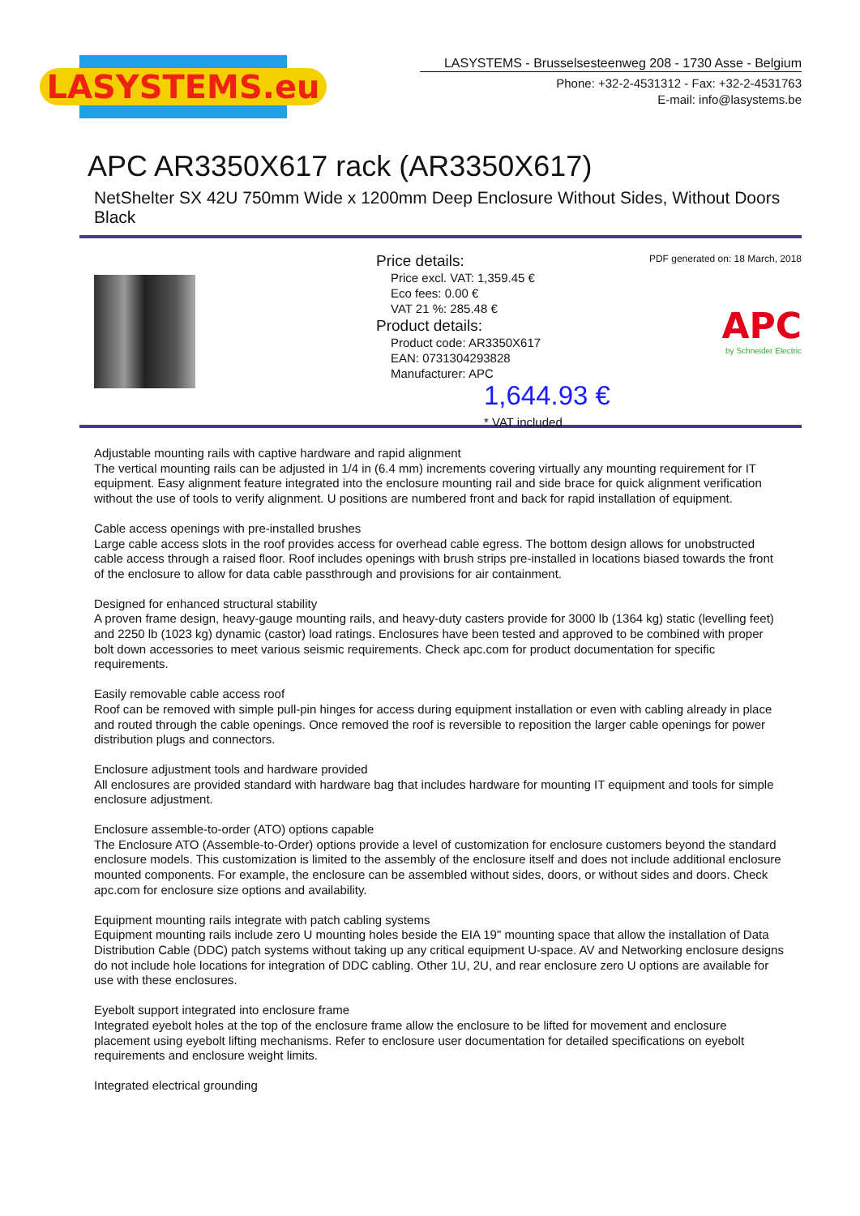LASYSTEMS.eu
LASYSTEMS - Brusselsesteenweg 208 - 1730 Asse - Belgium
Phone: +32-2-4531312 - Fax: +32-2-4531763
E-mail: info@lasystems.be
APC AR3350X617 rack (AR3350X617)
NetShelter SX 42U 750mm Wide x 1200mm Deep Enclosure Without Sides, Without Doors Black
Price details:
Price excl. VAT: 1,359.45 €
Eco fees: 0.00 €
VAT 21 %: 285.48 €
Product details:
Product code: AR3350X617
EAN: 0731304293828
Manufacturer: APC
1,644.93 €
* VAT included
PDF generated on: 18 March, 2018
APC
by Schneider Electric
Adjustable mounting rails with captive hardware and rapid alignment
The vertical mounting rails can be adjusted in 1/4 in (6.4 mm) increments covering virtually any mounting requirement for IT equipment. Easy alignment feature integrated into the enclosure mounting rail and side brace for quick alignment verification without the use of tools to verify alignment. U positions are numbered front and back for rapid installation of equipment.
Cable access openings with pre-installed brushes
Large cable access slots in the roof provides access for overhead cable egress. The bottom design allows for unobstructed cable access through a raised floor. Roof includes openings with brush strips pre-installed in locations biased towards the front of the enclosure to allow for data cable passthrough and provisions for air containment.
Designed for enhanced structural stability
A proven frame design, heavy-gauge mounting rails, and heavy-duty casters provide for 3000 lb (1364 kg) static (levelling feet) and 2250 lb (1023 kg) dynamic (castor) load ratings. Enclosures have been tested and approved to be combined with proper bolt down accessories to meet various seismic requirements. Check apc.com for product documentation for specific requirements.
Easily removable cable access roof
Roof can be removed with simple pull-pin hinges for access during equipment installation or even with cabling already in place and routed through the cable openings. Once removed the roof is reversible to reposition the larger cable openings for power distribution plugs and connectors.
Enclosure adjustment tools and hardware provided
All enclosures are provided standard with hardware bag that includes hardware for mounting IT equipment and tools for simple enclosure adjustment.
Enclosure assemble-to-order (ATO) options capable
The Enclosure ATO (Assemble-to-Order) options provide a level of customization for enclosure customers beyond the standard enclosure models. This customization is limited to the assembly of the enclosure itself and does not include additional enclosure mounted components. For example, the enclosure can be assembled without sides, doors, or without sides and doors. Check apc.com for enclosure size options and availability.
Equipment mounting rails integrate with patch cabling systems
Equipment mounting rails include zero U mounting holes beside the EIA 19" mounting space that allow the installation of Data Distribution Cable (DDC) patch systems without taking up any critical equipment U-space. AV and Networking enclosure designs do not include hole locations for integration of DDC cabling. Other 1U, 2U, and rear enclosure zero U options are available for use with these enclosures.
Eyebolt support integrated into enclosure frame
Integrated eyebolt holes at the top of the enclosure frame allow the enclosure to be lifted for movement and enclosure placement using eyebolt lifting mechanisms. Refer to enclosure user documentation for detailed specifications on eyebolt requirements and enclosure weight limits.
Integrated electrical grounding